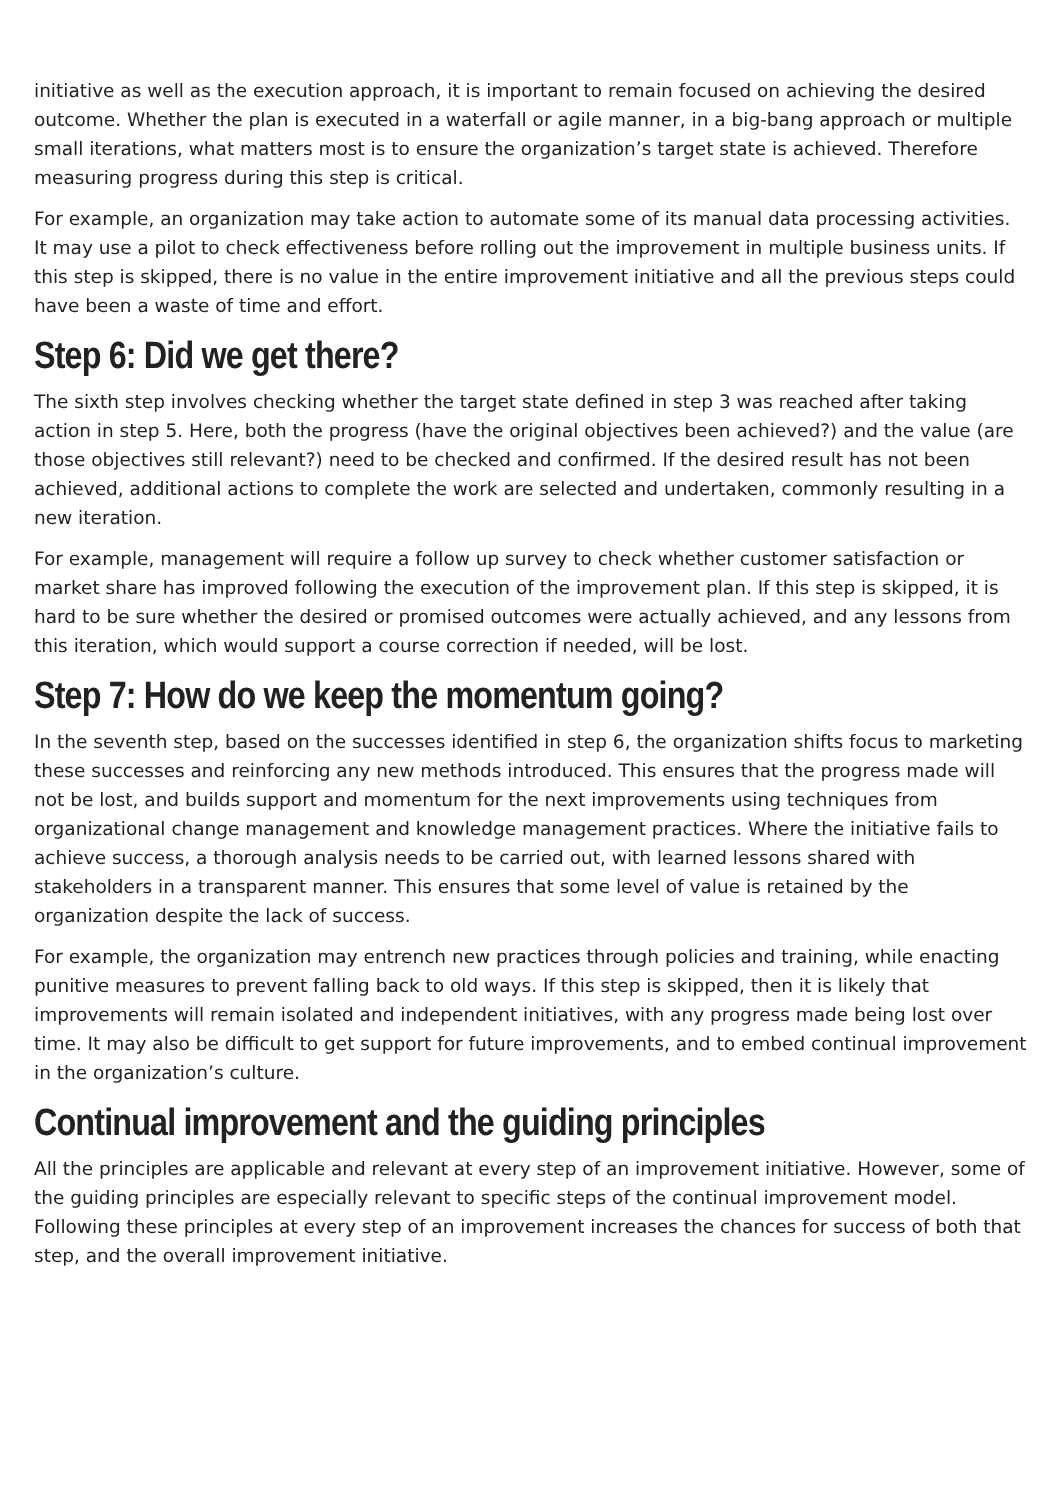initiative as well as the execution approach, it is important to remain focused on achieving the desired outcome. Whether the plan is executed in a waterfall or agile manner, in a big-bang approach or multiple small iterations, what matters most is to ensure the organization’s target state is achieved. Therefore measuring progress during this step is critical.
For example, an organization may take action to automate some of its manual data processing activities. It may use a pilot to check effectiveness before rolling out the improvement in multiple business units. If this step is skipped, there is no value in the entire improvement initiative and all the previous steps could have been a waste of time and effort.
Step 6: Did we get there?
The sixth step involves checking whether the target state defined in step 3 was reached after taking action in step 5. Here, both the progress (have the original objectives been achieved?) and the value (are those objectives still relevant?) need to be checked and confirmed. If the desired result has not been achieved, additional actions to complete the work are selected and undertaken, commonly resulting in a new iteration.
For example, management will require a follow up survey to check whether customer satisfaction or market share has improved following the execution of the improvement plan. If this step is skipped, it is hard to be sure whether the desired or promised outcomes were actually achieved, and any lessons from this iteration, which would support a course correction if needed, will be lost.
Step 7: How do we keep the momentum going?
In the seventh step, based on the successes identified in step 6, the organization shifts focus to marketing these successes and reinforcing any new methods introduced. This ensures that the progress made will not be lost, and builds support and momentum for the next improvements using techniques from organizational change management and knowledge management practices. Where the initiative fails to achieve success, a thorough analysis needs to be carried out, with learned lessons shared with stakeholders in a transparent manner. This ensures that some level of value is retained by the organization despite the lack of success.
For example, the organization may entrench new practices through policies and training, while enacting punitive measures to prevent falling back to old ways. If this step is skipped, then it is likely that improvements will remain isolated and independent initiatives, with any progress made being lost over time. It may also be difficult to get support for future improvements, and to embed continual improvement in the organization’s culture.
Continual improvement and the guiding principles
All the principles are applicable and relevant at every step of an improvement initiative. However, some of the guiding principles are especially relevant to specific steps of the continual improvement model. Following these principles at every step of an improvement increases the chances for success of both that step, and the overall improvement initiative.